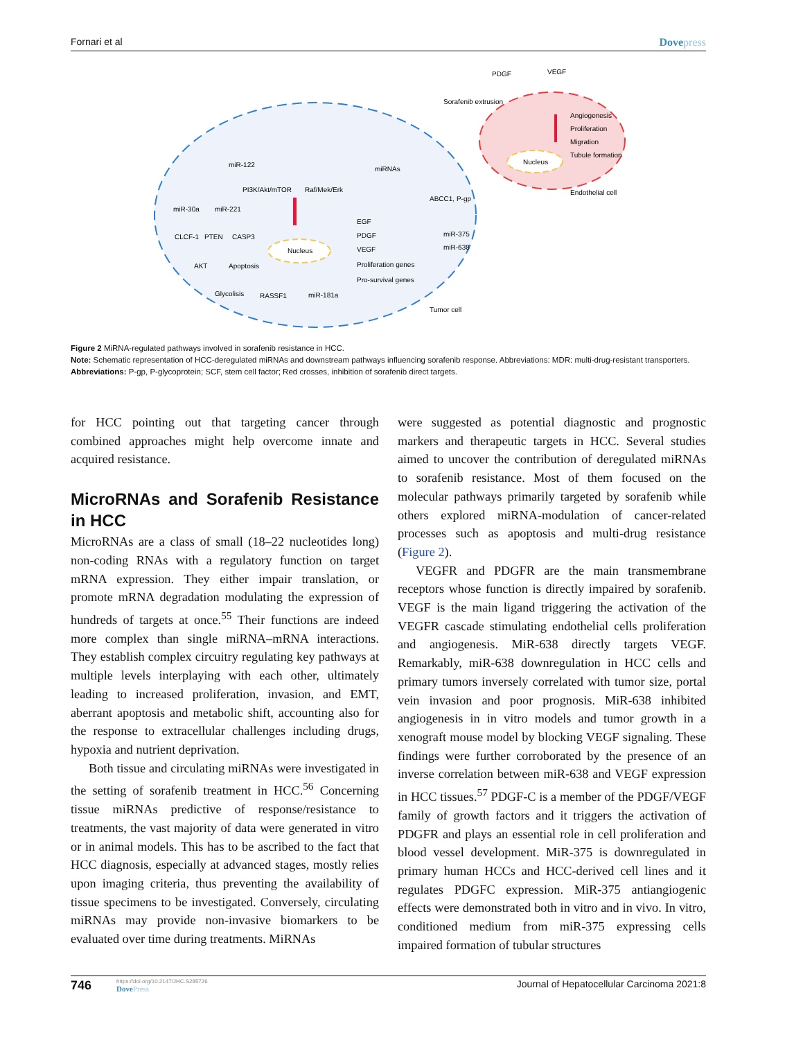Fornari et al Dovepress
Nucleus
Nucleus
miR-122
miRNAs
PI3K/Akt/mTOR
Raf/Mek/Erk
ABCC1, P-gp
Sorafenib extrusion
miR-30a
miR-221
CLCF-1
PTEN
CASP3
AKT
Apoptosis
Glycolisis
RASSF1
miR-181a
EGF
PDGF
VEGF
Proliferation genes
Pro-survival genes
miR-375
miR-638
Tumor cell
PDGF
VEGF
Angiogenesis
Proliferation
Migration
Tubule formation
Endothelial cell
Figure 2 MiRNA-regulated pathways involved in sorafenib resistance in HCC.
Note: Schematic representation of HCC-deregulated miRNAs and downstream pathways influencing sorafenib response. Abbreviations: MDR: multi-drug-resistant transporters.
Abbreviations: P-gp, P-glycoprotein; SCF, stem cell factor; Red crosses, inhibition of sorafenib direct targets.
for HCC pointing out that targeting cancer through combined approaches might help overcome innate and acquired resistance.
MicroRNAs and Sorafenib Resistance in HCC
MicroRNAs are a class of small (18–22 nucleotides long) non-coding RNAs with a regulatory function on target mRNA expression. They either impair translation, or promote mRNA degradation modulating the expression of hundreds of targets at once.<sup>55</sup> Their functions are indeed more complex than single miRNA–mRNA interactions. They establish complex circuitry regulating key pathways at multiple levels interplaying with each other, ultimately leading to increased proliferation, invasion, and EMT, aberrant apoptosis and metabolic shift, accounting also for the response to extracellular challenges including drugs, hypoxia and nutrient deprivation.
Both tissue and circulating miRNAs were investigated in the setting of sorafenib treatment in HCC.<sup>56</sup> Concerning tissue miRNAs predictive of response/resistance to treatments, the vast majority of data were generated in vitro or in animal models. This has to be ascribed to the fact that HCC diagnosis, especially at advanced stages, mostly relies upon imaging criteria, thus preventing the availability of tissue specimens to be investigated. Conversely, circulating miRNAs may provide non-invasive biomarkers to be evaluated over time during treatments. MiRNAs
were suggested as potential diagnostic and prognostic markers and therapeutic targets in HCC. Several studies aimed to uncover the contribution of deregulated miRNAs to sorafenib resistance. Most of them focused on the molecular pathways primarily targeted by sorafenib while others explored miRNA-modulation of cancer-related processes such as apoptosis and multi-drug resistance (Figure 2).
VEGFR and PDGFR are the main transmembrane receptors whose function is directly impaired by sorafenib. VEGF is the main ligand triggering the activation of the VEGFR cascade stimulating endothelial cells proliferation and angiogenesis. MiR-638 directly targets VEGF. Remarkably, miR-638 downregulation in HCC cells and primary tumors inversely correlated with tumor size, portal vein invasion and poor prognosis. MiR-638 inhibited angiogenesis in in vitro models and tumor growth in a xenograft mouse model by blocking VEGF signaling. These findings were further corroborated by the presence of an inverse correlation between miR-638 and VEGF expression in HCC tissues.<sup>57</sup> PDGF-C is a member of the PDGF/VEGF family of growth factors and it triggers the activation of PDGFR and plays an essential role in cell proliferation and blood vessel development. MiR-375 is downregulated in primary human HCCs and HCC-derived cell lines and it regulates PDGFC expression. MiR-375 antiangiogenic effects were demonstrated both in vitro and in vivo. In vitro, conditioned medium from miR-375 expressing cells impaired formation of tubular structures
746 https://doi.org/10.2147/JHC.S285726
DovePress
Journal of Hepatocellular Carcinoma 2021:8